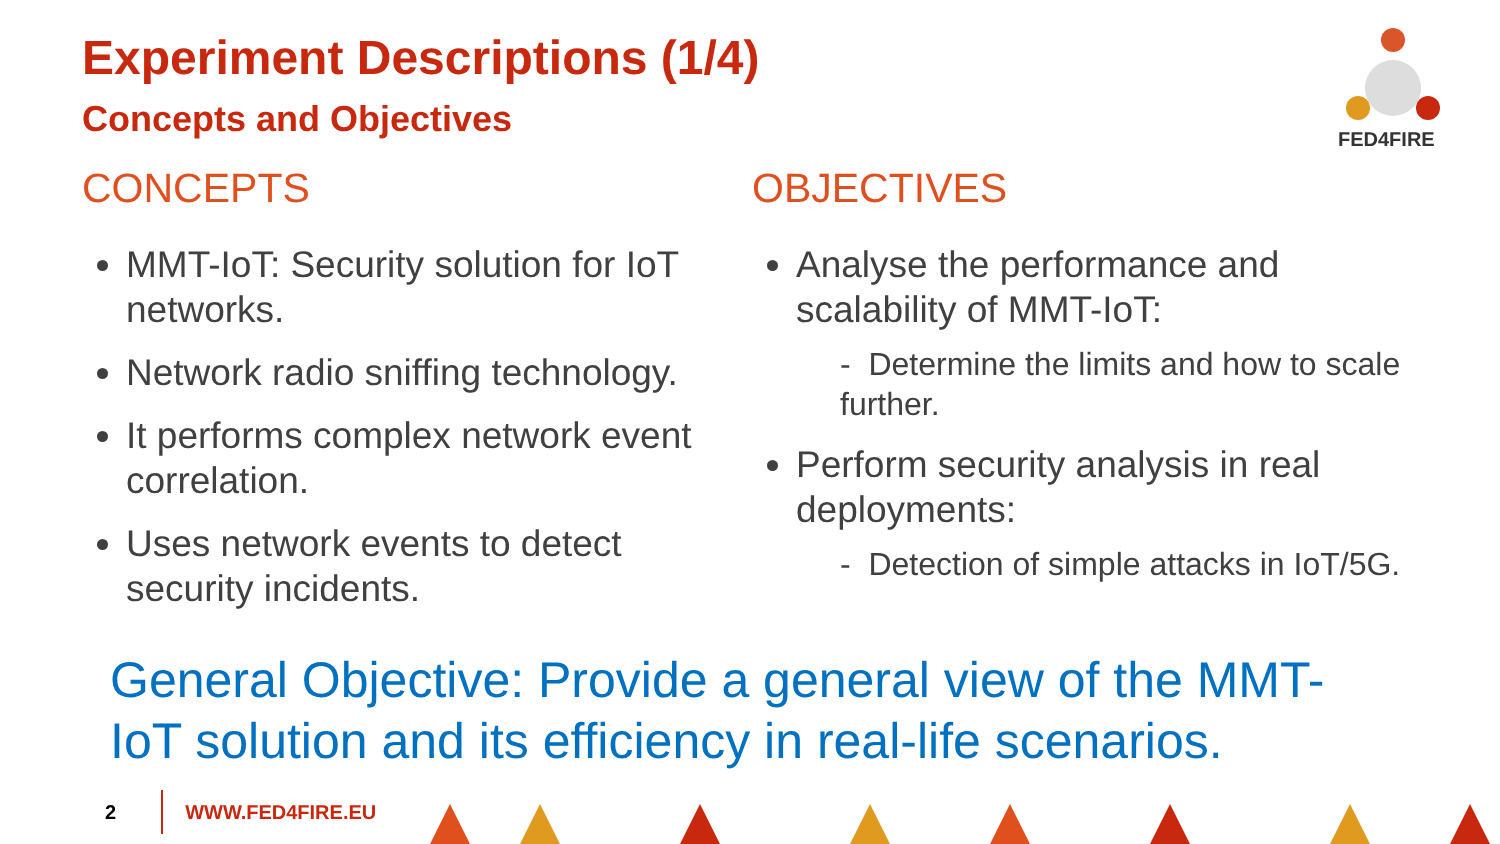Experiment Descriptions (1/4)
Concepts and Objectives
FED4FIRE
CONCEPTS
MMT-IoT: Security solution for IoT networks.
Network radio sniffing technology.
It performs complex network event correlation.
Uses network events to detect security incidents.
OBJECTIVES
Analyse the performance and scalability of MMT-IoT:
- Determine the limits and how to scale further.
Perform security analysis in real deployments:
- Detection of simple attacks in IoT/5G.
General Objective: Provide a general view of the MMT-IoT solution and its efficiency in real-life scenarios.
2 WWW.FED4FIRE.EU